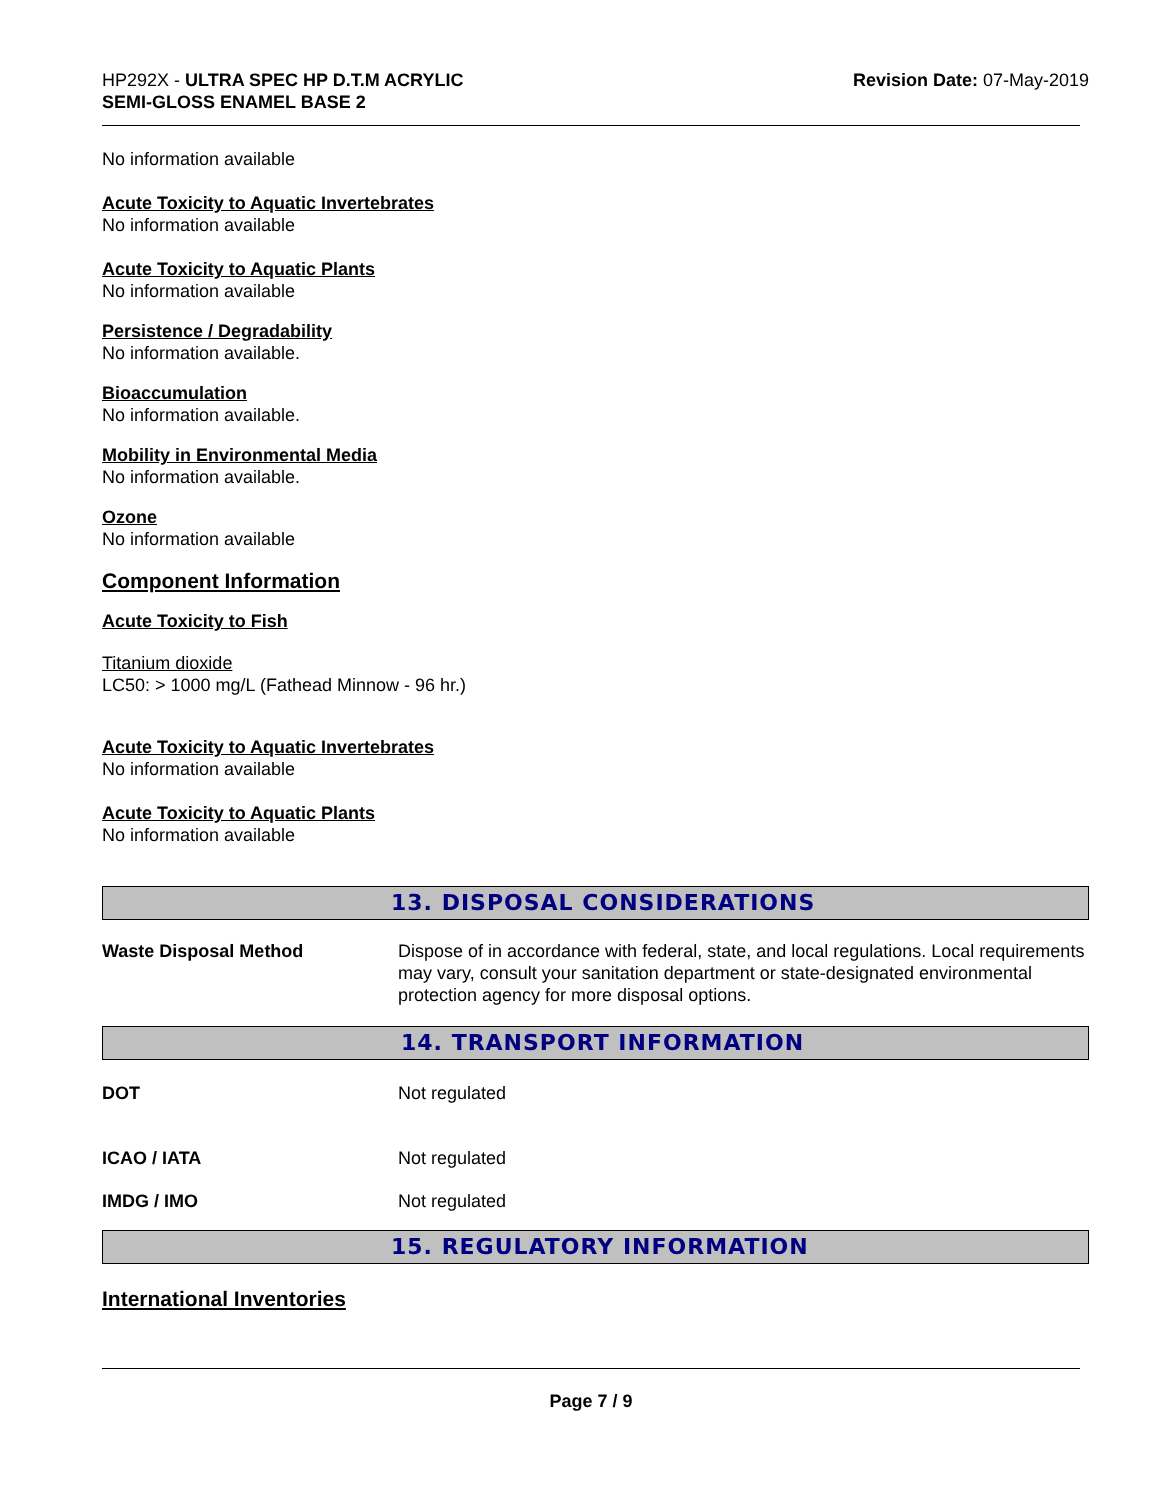HP292X - ULTRA SPEC HP D.T.M ACRYLIC
SEMI-GLOSS ENAMEL BASE 2
Revision Date: 07-May-2019
No information available
Acute Toxicity to Aquatic Invertebrates
No information available
Acute Toxicity to Aquatic Plants
No information available
Persistence / Degradability
No information available.
Bioaccumulation
No information available.
Mobility in Environmental Media
No information available.
Ozone
No information available
Component Information
Acute Toxicity to Fish
Titanium dioxide
LC50: > 1000 mg/L (Fathead Minnow - 96 hr.)
Acute Toxicity to Aquatic Invertebrates
No information available
Acute Toxicity to Aquatic Plants
No information available
13. DISPOSAL CONSIDERATIONS
Waste Disposal Method Dispose of in accordance with federal, state, and local regulations. Local requirements may vary, consult your sanitation department or state-designated environmental protection agency for more disposal options.
14. TRANSPORT INFORMATION
DOT Not regulated
ICAO / IATA Not regulated
IMDG / IMO Not regulated
15. REGULATORY INFORMATION
International Inventories
Page 7 / 9